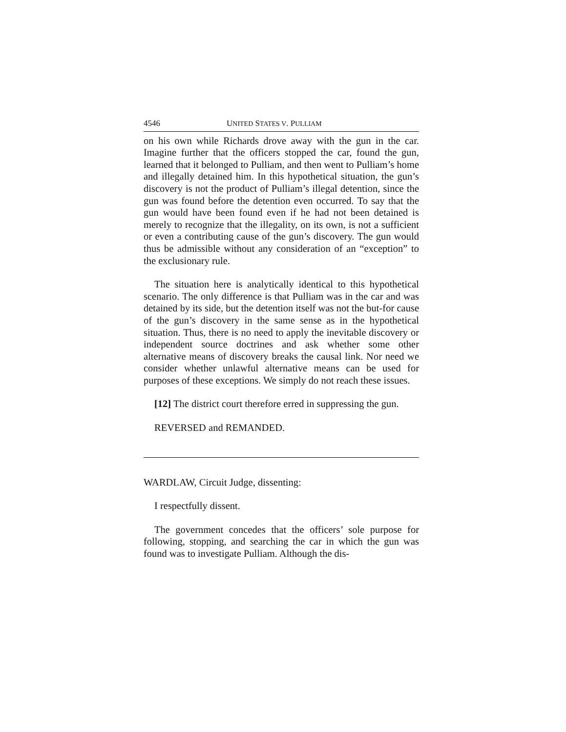4546 UNITED STATES V. PULLIAM
on his own while Richards drove away with the gun in the car. Imagine further that the officers stopped the car, found the gun, learned that it belonged to Pulliam, and then went to Pulliam’s home and illegally detained him. In this hypothetical situation, the gun’s discovery is not the product of Pulliam’s illegal detention, since the gun was found before the detention even occurred. To say that the gun would have been found even if he had not been detained is merely to recognize that the illegality, on its own, is not a sufficient or even a contributing cause of the gun’s discovery. The gun would thus be admissible without any consideration of an “exception” to the exclusionary rule.
The situation here is analytically identical to this hypothetical scenario. The only difference is that Pulliam was in the car and was detained by its side, but the detention itself was not the but-for cause of the gun’s discovery in the same sense as in the hypothetical situation. Thus, there is no need to apply the inevitable discovery or independent source doctrines and ask whether some other alternative means of discovery breaks the causal link. Nor need we consider whether unlawful alternative means can be used for purposes of these exceptions. We simply do not reach these issues.
[12] The district court therefore erred in suppressing the gun.
REVERSED and REMANDED.
WARDLAW, Circuit Judge, dissenting:
I respectfully dissent.
The government concedes that the officers’ sole purpose for following, stopping, and searching the car in which the gun was found was to investigate Pulliam. Although the dis-